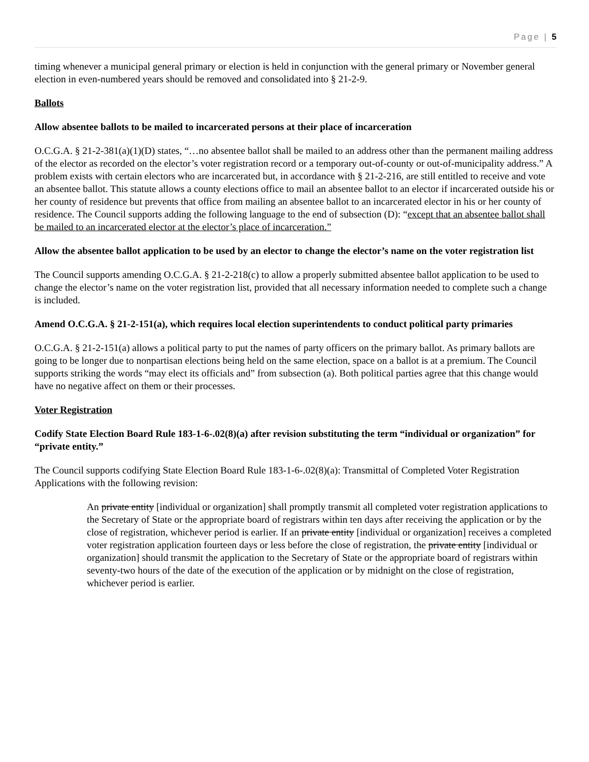Page | 5
timing whenever a municipal general primary or election is held in conjunction with the general primary or November general election in even-numbered years should be removed and consolidated into § 21-2-9.
Ballots
Allow absentee ballots to be mailed to incarcerated persons at their place of incarceration
O.C.G.A. § 21-2-381(a)(1)(D) states, “…no absentee ballot shall be mailed to an address other than the permanent mailing address of the elector as recorded on the elector’s voter registration record or a temporary out-of-county or out-of-municipality address.” A problem exists with certain electors who are incarcerated but, in accordance with § 21-2-216, are still entitled to receive and vote an absentee ballot. This statute allows a county elections office to mail an absentee ballot to an elector if incarcerated outside his or her county of residence but prevents that office from mailing an absentee ballot to an incarcerated elector in his or her county of residence. The Council supports adding the following language to the end of subsection (D): “except that an absentee ballot shall be mailed to an incarcerated elector at the elector’s place of incarceration.”
Allow the absentee ballot application to be used by an elector to change the elector’s name on the voter registration list
The Council supports amending O.C.G.A. § 21-2-218(c) to allow a properly submitted absentee ballot application to be used to change the elector’s name on the voter registration list, provided that all necessary information needed to complete such a change is included.
Amend O.C.G.A. § 21-2-151(a), which requires local election superintendents to conduct political party primaries
O.C.G.A. § 21-2-151(a) allows a political party to put the names of party officers on the primary ballot. As primary ballots are going to be longer due to nonpartisan elections being held on the same election, space on a ballot is at a premium. The Council supports striking the words “may elect its officials and” from subsection (a). Both political parties agree that this change would have no negative affect on them or their processes.
Voter Registration
Codify State Election Board Rule 183-1-6-.02(8)(a) after revision substituting the term “individual or organization” for “private entity.”
The Council supports codifying State Election Board Rule 183-1-6-.02(8)(a): Transmittal of Completed Voter Registration Applications with the following revision:
An private entity [individual or organization] shall promptly transmit all completed voter registration applications to the Secretary of State or the appropriate board of registrars within ten days after receiving the application or by the close of registration, whichever period is earlier. If an private entity [individual or organization] receives a completed voter registration application fourteen days or less before the close of registration, the private entity [individual or organization] should transmit the application to the Secretary of State or the appropriate board of registrars within seventy-two hours of the date of the execution of the application or by midnight on the close of registration, whichever period is earlier.